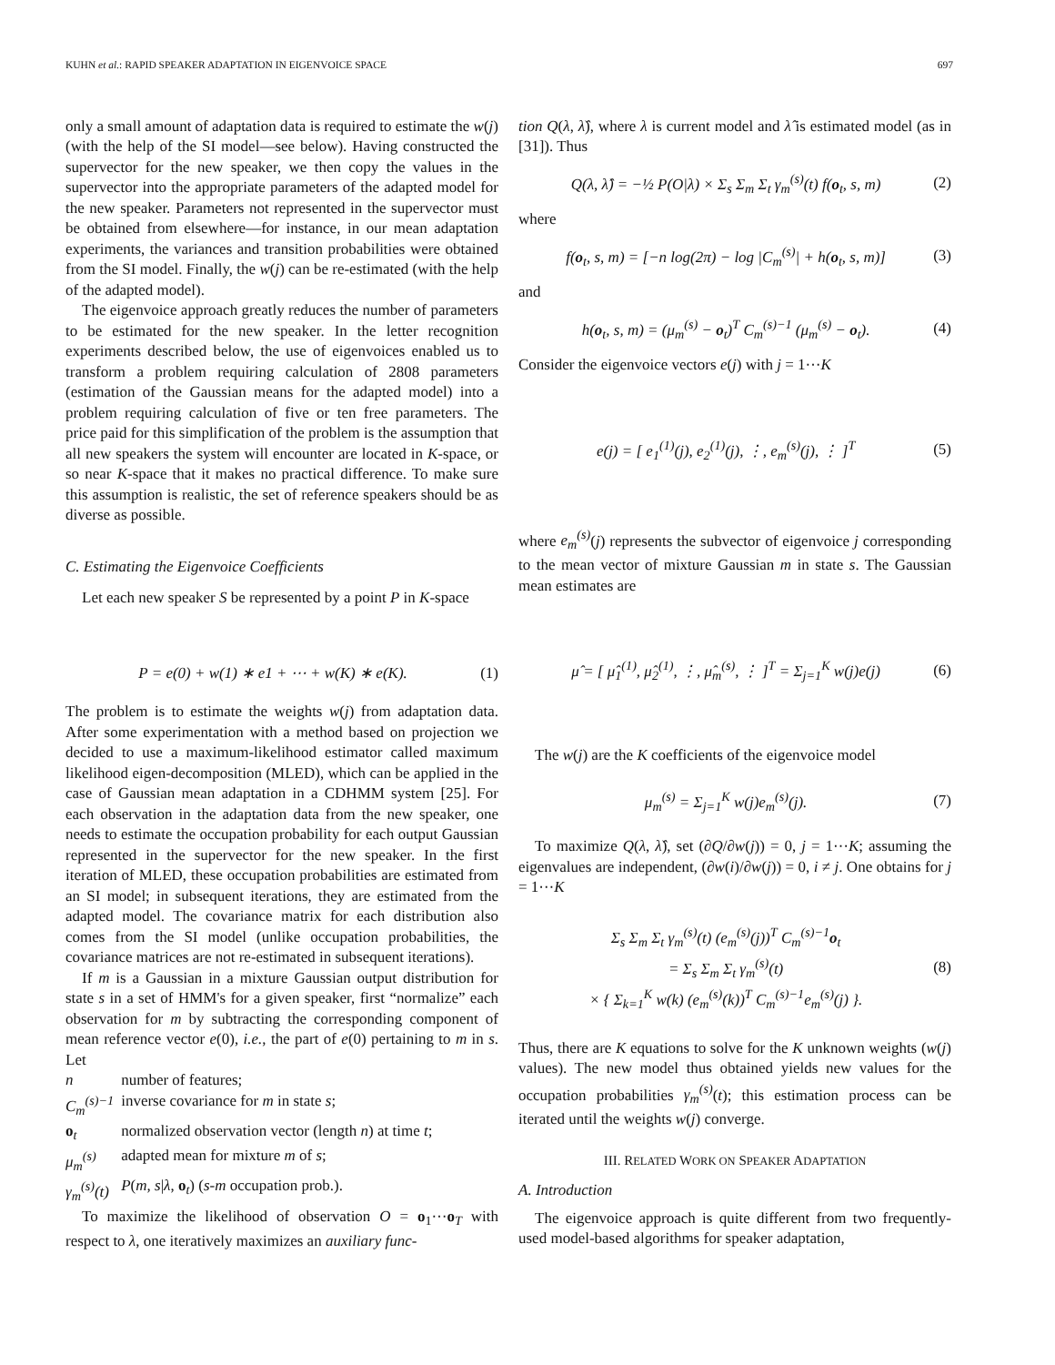KUHN et al.: RAPID SPEAKER ADAPTATION IN EIGENVOICE SPACE 697
only a small amount of adaptation data is required to estimate the w(j) (with the help of the SI model—see below). Having constructed the supervector for the new speaker, we then copy the values in the supervector into the appropriate parameters of the adapted model for the new speaker. Parameters not represented in the supervector must be obtained from elsewhere—for instance, in our mean adaptation experiments, the variances and transition probabilities were obtained from the SI model. Finally, the w(j) can be re-estimated (with the help of the adapted model).
The eigenvoice approach greatly reduces the number of parameters to be estimated for the new speaker. In the letter recognition experiments described below, the use of eigenvoices enabled us to transform a problem requiring calculation of 2808 parameters (estimation of the Gaussian means for the adapted model) into a problem requiring calculation of five or ten free parameters. The price paid for this simplification of the problem is the assumption that all new speakers the system will encounter are located in K-space, or so near K-space that it makes no practical difference. To make sure this assumption is realistic, the set of reference speakers should be as diverse as possible.
C. Estimating the Eigenvoice Coefficients
Let each new speaker S be represented by a point P in K-space
P = e(0) + w(1) ∗ e1 + ⋯ + w(K) ∗ e(K). (1)
The problem is to estimate the weights w(j) from adaptation data. After some experimentation with a method based on projection we decided to use a maximum-likelihood estimator called maximum likelihood eigen-decomposition (MLED), which can be applied in the case of Gaussian mean adaptation in a CDHMM system [25]. For each observation in the adaptation data from the new speaker, one needs to estimate the occupation probability for each output Gaussian represented in the supervector for the new speaker. In the first iteration of MLED, these occupation probabilities are estimated from an SI model; in subsequent iterations, they are estimated from the adapted model. The covariance matrix for each distribution also comes from the SI model (unlike occupation probabilities, the covariance matrices are not re-estimated in subsequent iterations).
If m is a Gaussian in a mixture Gaussian output distribution for state s in a set of HMM's for a given speaker, first “normalize” each observation for m by subtracting the corresponding component of mean reference vector e(0), i.e., the part of e(0) pertaining to m in s. Let
| n | number of features; |
| C<sub>m</sub><sup>(s)−1</sup> | inverse covariance for m in state s ; |
| o<sub>t</sub> | normalized observation vector (length n ) at time t ; |
| μ<sub>m</sub><sup>(s)</sup> | adapted mean for mixture m of s ; |
| γ<sub>m</sub><sup>(s)</sup>(t) | P ( m, s / λ , o<sub>t</sub>) ( s - m occupation prob.). |
To maximize the likelihood of observation O = o<sub>1</sub>⋯o<sub>T</sub> with respect to λ, one iteratively maximizes an auxiliary func-
tion Q(λ, λ̂), where λ is current model and λ̂ is estimated model (as in [31]). Thus
Q(λ, λ̂) = −½ P(O|λ) × Σ<sub>s</sub> Σ<sub>m</sub> Σ<sub>t</sub> γ<sub>m</sub><sup>(s)</sup>(t) f(o<sub>t</sub>, s, m) (2)
where
f(o<sub>t</sub>, s, m) = [−n log(2π) − log |C<sub>m</sub><sup>(s)</sup>| + h(o<sub>t</sub>, s, m)] (3)
and
h(o<sub>t</sub>, s, m) = (μ<sub>m</sub><sup>(s)</sup> − o<sub>t</sub>)<sup>T</sup> C<sub>m</sub><sup>(s)−1</sup> (μ<sub>m</sub><sup>(s)</sup> − o<sub>t</sub>). (4)
Consider the eigenvoice vectors e(j) with j = 1⋯K
e(j) = [ e<sub>1</sub><sup>(1)</sup>(j), e<sub>2</sub><sup>(1)</sup>(j), ⋮, e<sub>m</sub><sup>(s)</sup>(j), ⋮ ]<sup>T</sup> (5)
where e<sub>m</sub><sup>(s)</sup>(j) represents the subvector of eigenvoice j corresponding to the mean vector of mixture Gaussian m in state s. The Gaussian mean estimates are
μ̂ = [ μ̂<sub>1</sub><sup>(1)</sup>, μ̂<sub>2</sub><sup>(1)</sup>, ⋮, μ̂<sub>m</sub><sup>(s)</sup>, ⋮ ]<sup>T</sup> = Σ<sub>j=1</sub><sup>K</sup> w(j)e(j) (6)
The w(j) are the K coefficients of the eigenvoice model
μ<sub>m</sub><sup>(s)</sup> = Σ<sub>j=1</sub><sup>K</sup> w(j)e<sub>m</sub><sup>(s)</sup>(j). (7)
To maximize Q(λ, λ̂), set (∂Q/∂w(j)) = 0, j = 1⋯K; assuming the eigenvalues are independent, (∂w(i)/∂w(j)) = 0, i ≠ j. One obtains for j = 1⋯K
Σ<sub>s</sub> Σ<sub>m</sub> Σ<sub>t</sub> γ<sub>m</sub><sup>(s)</sup>(t) (e<sub>m</sub><sup>(s)</sup>(j))<sup>T</sup> C<sub>m</sub><sup>(s)−1</sup>o<sub>t</sub>
= Σ<sub>s</sub> Σ<sub>m</sub> Σ<sub>t</sub> γ<sub>m</sub><sup>(s)</sup>(t)
× { Σ<sub>k=1</sub><sup>K</sup> w(k) (e<sub>m</sub><sup>(s)</sup>(k))<sup>T</sup> C<sub>m</sub><sup>(s)−1</sup>e<sub>m</sub><sup>(s)</sup>(j) }. (8)
Thus, there are K equations to solve for the K unknown weights (w(j) values). The new model thus obtained yields new values for the occupation probabilities γ<sub>m</sub><sup>(s)</sup>(t); this estimation process can be iterated until the weights w(j) converge.
III. RELATED WORK ON SPEAKER ADAPTATION
A. Introduction
The eigenvoice approach is quite different from two frequently-used model-based algorithms for speaker adaptation,